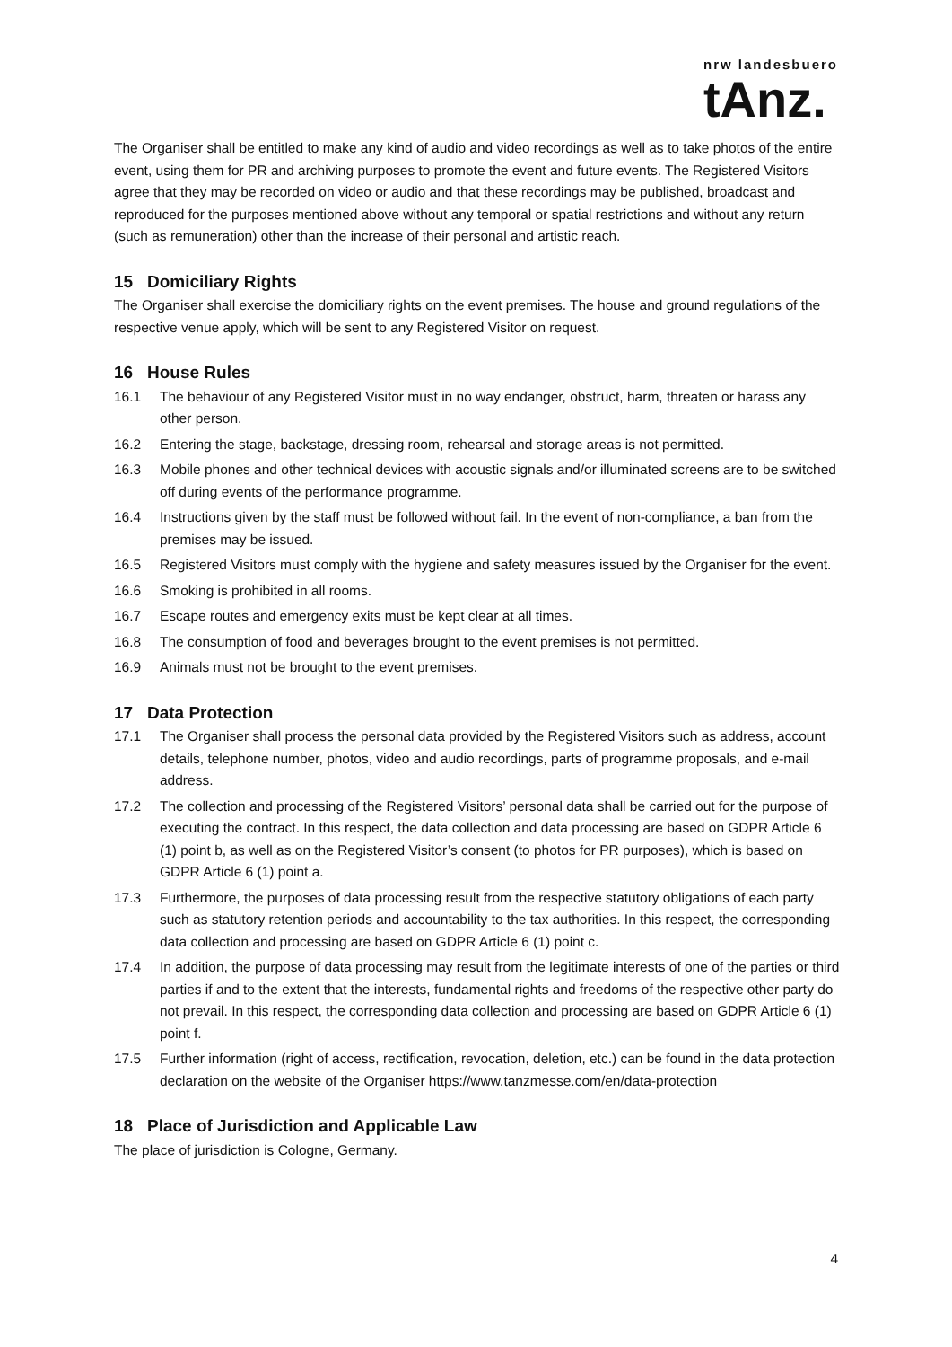nrw landesbuero
tAnz.
The Organiser shall be entitled to make any kind of audio and video recordings as well as to take photos of the entire event, using them for PR and archiving purposes to promote the event and future events. The Registered Visitors agree that they may be recorded on video or audio and that these recordings may be published, broadcast and reproduced for the purposes mentioned above without any temporal or spatial restrictions and without any return (such as remuneration) other than the increase of their personal and artistic reach.
15 Domiciliary Rights
The Organiser shall exercise the domiciliary rights on the event premises. The house and ground regulations of the respective venue apply, which will be sent to any Registered Visitor on request.
16 House Rules
16.1 The behaviour of any Registered Visitor must in no way endanger, obstruct, harm, threaten or harass any other person.
16.2 Entering the stage, backstage, dressing room, rehearsal and storage areas is not permitted.
16.3 Mobile phones and other technical devices with acoustic signals and/or illuminated screens are to be switched off during events of the performance programme.
16.4 Instructions given by the staff must be followed without fail. In the event of non-compliance, a ban from the premises may be issued.
16.5 Registered Visitors must comply with the hygiene and safety measures issued by the Organiser for the event.
16.6 Smoking is prohibited in all rooms.
16.7 Escape routes and emergency exits must be kept clear at all times.
16.8 The consumption of food and beverages brought to the event premises is not permitted.
16.9 Animals must not be brought to the event premises.
17 Data Protection
17.1 The Organiser shall process the personal data provided by the Registered Visitors such as address, account details, telephone number, photos, video and audio recordings, parts of programme proposals, and e-mail address.
17.2 The collection and processing of the Registered Visitors’ personal data shall be carried out for the purpose of executing the contract. In this respect, the data collection and data processing are based on GDPR Article 6 (1) point b, as well as on the Registered Visitor’s consent (to photos for PR purposes), which is based on GDPR Article 6 (1) point a.
17.3 Furthermore, the purposes of data processing result from the respective statutory obligations of each party such as statutory retention periods and accountability to the tax authorities. In this respect, the corresponding data collection and processing are based on GDPR Article 6 (1) point c.
17.4 In addition, the purpose of data processing may result from the legitimate interests of one of the parties or third parties if and to the extent that the interests, fundamental rights and freedoms of the respective other party do not prevail. In this respect, the corresponding data collection and processing are based on GDPR Article 6 (1) point f.
17.5 Further information (right of access, rectification, revocation, deletion, etc.) can be found in the data protection declaration on the website of the Organiser https://www.tanzmesse.com/en/data-protection
18 Place of Jurisdiction and Applicable Law
The place of jurisdiction is Cologne, Germany.
4